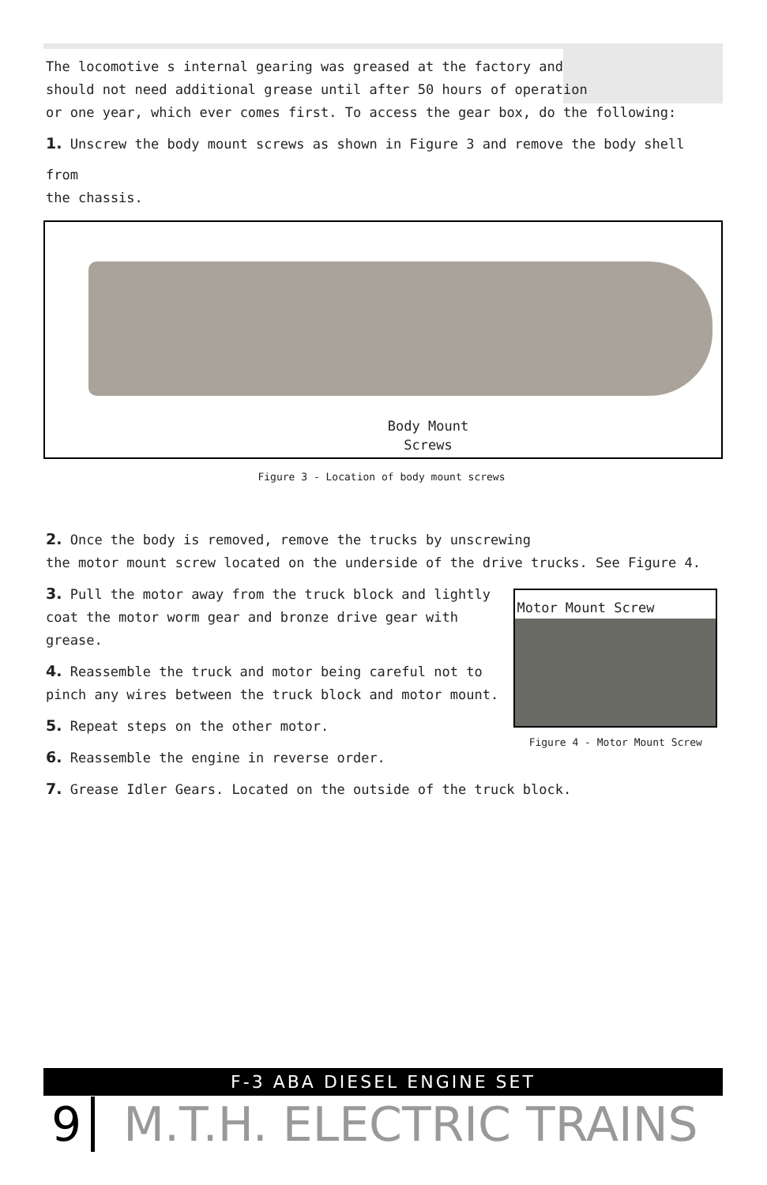The locomotive s internal gearing was greased at the factory and
should not need additional grease until after 50 hours of operation
or one year, which ever comes first. To access the gear box, do the following:
1. Unscrew the body mount screws as shown in Figure 3 and remove the body shell
from
the chassis.
Body Mount Screws
Figure 3 - Location of body mount screws
2. Once the body is removed, remove the trucks by unscrewing
the motor mount screw located on the underside of the drive trucks. See Figure 4.
3. Pull the motor away from the truck block and lightly
coat the motor worm gear and bronze drive gear with
grease.
4. Reassemble the truck and motor being careful not to
pinch any wires between the truck block and motor mount.
5. Repeat steps on the other motor.
6. Reassemble the engine in reverse order.
Motor Mount Screw
Figure 4 - Motor Mount Screw
7. Grease Idler Gears. Located on the outside of the truck block.
F-3 ABA DIESEL ENGINE SET
9 M.T.H. ELECTRIC TRAINS